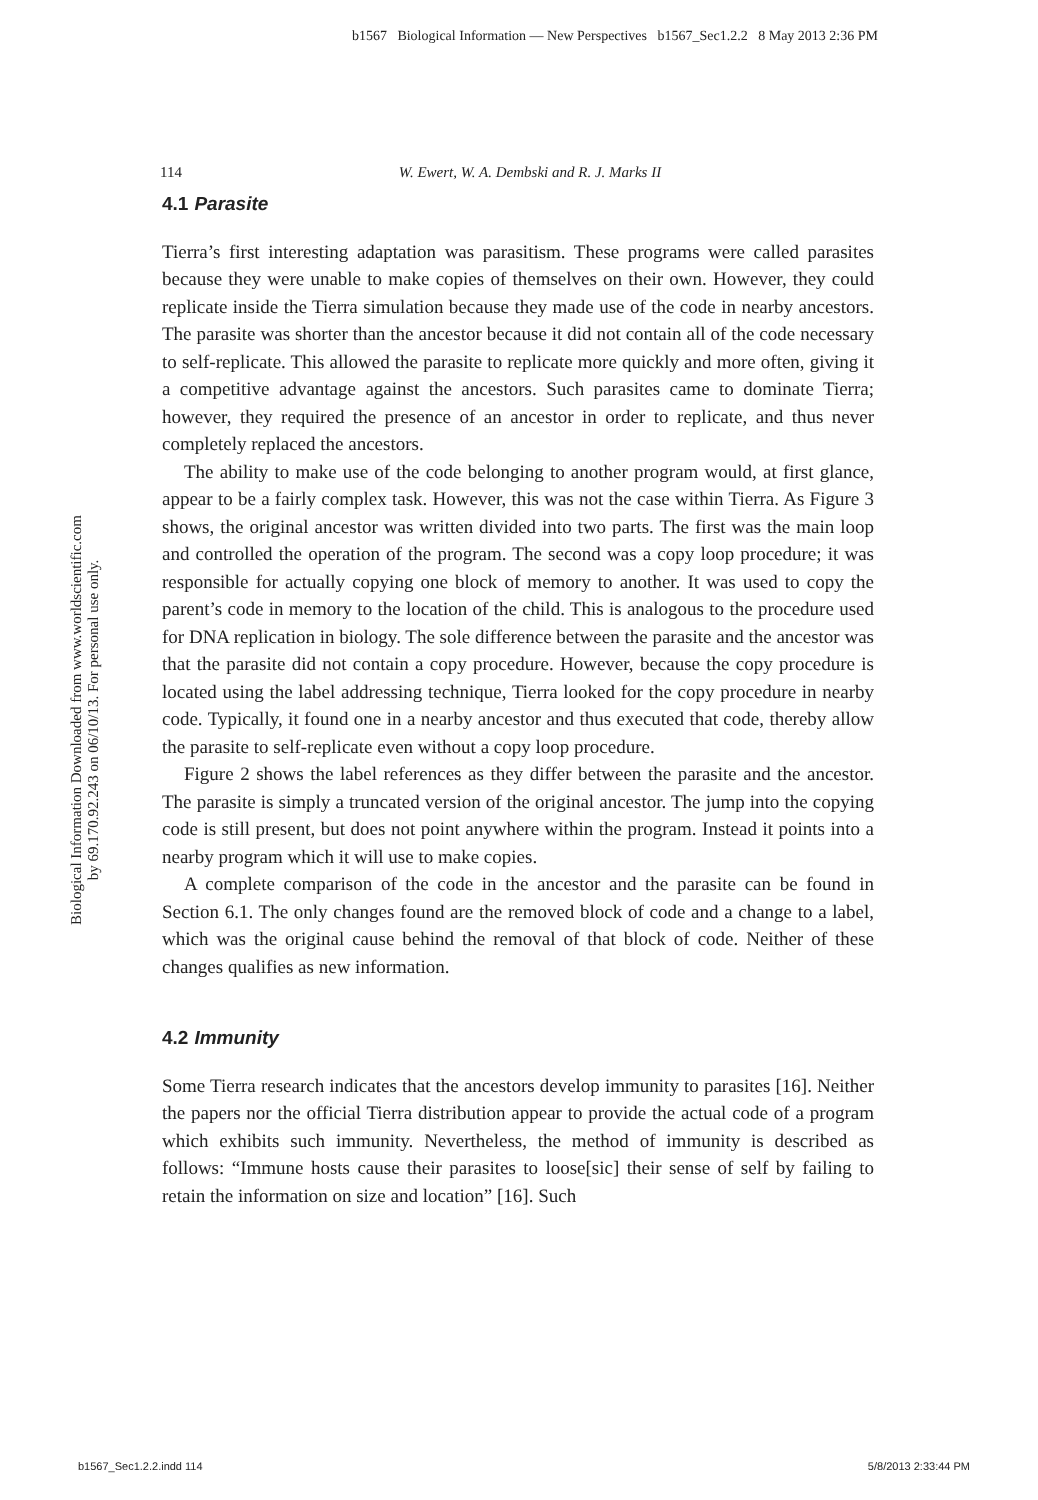b1567 Biological Information — New Perspectives b1567_Sec1.2.2 8 May 2013 2:36 PM
114 W. Ewert, W. A. Dembski and R. J. Marks II
Biological Information Downloaded from www.worldscientific.com
by 69.170.92.243 on 06/10/13. For personal use only.
4.1 Parasite
Tierra’s first interesting adaptation was parasitism. These programs were called parasites because they were unable to make copies of themselves on their own. However, they could replicate inside the Tierra simulation because they made use of the code in nearby ancestors. The parasite was shorter than the ancestor because it did not contain all of the code necessary to self-replicate. This allowed the parasite to replicate more quickly and more often, giving it a competitive advantage against the ancestors. Such parasites came to dominate Tierra; however, they required the presence of an ancestor in order to replicate, and thus never completely replaced the ancestors.
The ability to make use of the code belonging to another program would, at first glance, appear to be a fairly complex task. However, this was not the case within Tierra. As Figure 3 shows, the original ancestor was written divided into two parts. The first was the main loop and controlled the operation of the program. The second was a copy loop procedure; it was responsible for actually copying one block of memory to another. It was used to copy the parent’s code in memory to the location of the child. This is analogous to the procedure used for DNA replication in biology. The sole difference between the parasite and the ancestor was that the parasite did not contain a copy procedure. However, because the copy procedure is located using the label addressing technique, Tierra looked for the copy procedure in nearby code. Typically, it found one in a nearby ancestor and thus executed that code, thereby allow the parasite to self-replicate even without a copy loop procedure.
Figure 2 shows the label references as they differ between the parasite and the ancestor. The parasite is simply a truncated version of the original ancestor. The jump into the copying code is still present, but does not point anywhere within the program. Instead it points into a nearby program which it will use to make copies.
A complete comparison of the code in the ancestor and the parasite can be found in Section 6.1. The only changes found are the removed block of code and a change to a label, which was the original cause behind the removal of that block of code. Neither of these changes qualifies as new information.
4.2 Immunity
Some Tierra research indicates that the ancestors develop immunity to parasites [16]. Neither the papers nor the official Tierra distribution appear to provide the actual code of a program which exhibits such immunity. Nevertheless, the method of immunity is described as follows: “Immune hosts cause their parasites to loose[sic] their sense of self by failing to retain the information on size and location” [16]. Such
b1567_Sec1.2.2.indd 114 5/8/2013 2:33:44 PM